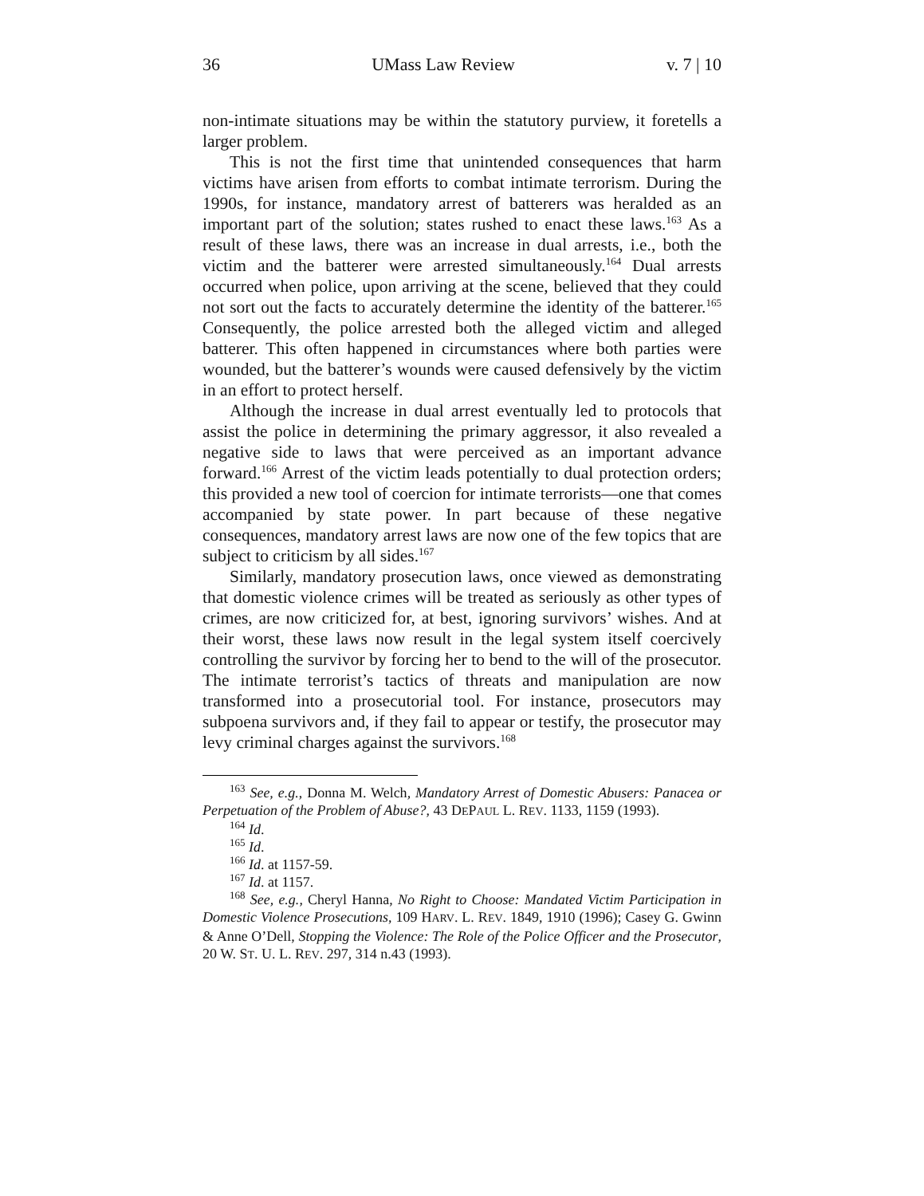36 UMass Law Review v. 7 | 10
non-intimate situations may be within the statutory purview, it foretells a larger problem.
This is not the first time that unintended consequences that harm victims have arisen from efforts to combat intimate terrorism. During the 1990s, for instance, mandatory arrest of batterers was heralded as an important part of the solution; states rushed to enact these laws.<sup>163</sup> As a result of these laws, there was an increase in dual arrests, i.e., both the victim and the batterer were arrested simultaneously.<sup>164</sup> Dual arrests occurred when police, upon arriving at the scene, believed that they could not sort out the facts to accurately determine the identity of the batterer.<sup>165</sup> Consequently, the police arrested both the alleged victim and alleged batterer. This often happened in circumstances where both parties were wounded, but the batterer’s wounds were caused defensively by the victim in an effort to protect herself.
Although the increase in dual arrest eventually led to protocols that assist the police in determining the primary aggressor, it also revealed a negative side to laws that were perceived as an important advance forward.<sup>166</sup> Arrest of the victim leads potentially to dual protection orders; this provided a new tool of coercion for intimate terrorists—one that comes accompanied by state power. In part because of these negative consequences, mandatory arrest laws are now one of the few topics that are subject to criticism by all sides.<sup>167</sup>
Similarly, mandatory prosecution laws, once viewed as demonstrating that domestic violence crimes will be treated as seriously as other types of crimes, are now criticized for, at best, ignoring survivors’ wishes. And at their worst, these laws now result in the legal system itself coercively controlling the survivor by forcing her to bend to the will of the prosecutor. The intimate terrorist’s tactics of threats and manipulation are now transformed into a prosecutorial tool. For instance, prosecutors may subpoena survivors and, if they fail to appear or testify, the prosecutor may levy criminal charges against the survivors.<sup>168</sup>
<sup>163</sup> See, e.g., Donna M. Welch, Mandatory Arrest of Domestic Abusers: Panacea or Perpetuation of the Problem of Abuse?, 43 DEPAUL L. REV. 1133, 1159 (1993).
<sup>164</sup> Id.
<sup>165</sup> Id.
<sup>166</sup> Id. at 1157-59.
<sup>167</sup> Id. at 1157.
<sup>168</sup> See, e.g., Cheryl Hanna, No Right to Choose: Mandated Victim Participation in Domestic Violence Prosecutions, 109 HARV. L. REV. 1849, 1910 (1996); Casey G. Gwinn & Anne O’Dell, Stopping the Violence: The Role of the Police Officer and the Prosecutor, 20 W. ST. U. L. REV. 297, 314 n.43 (1993).